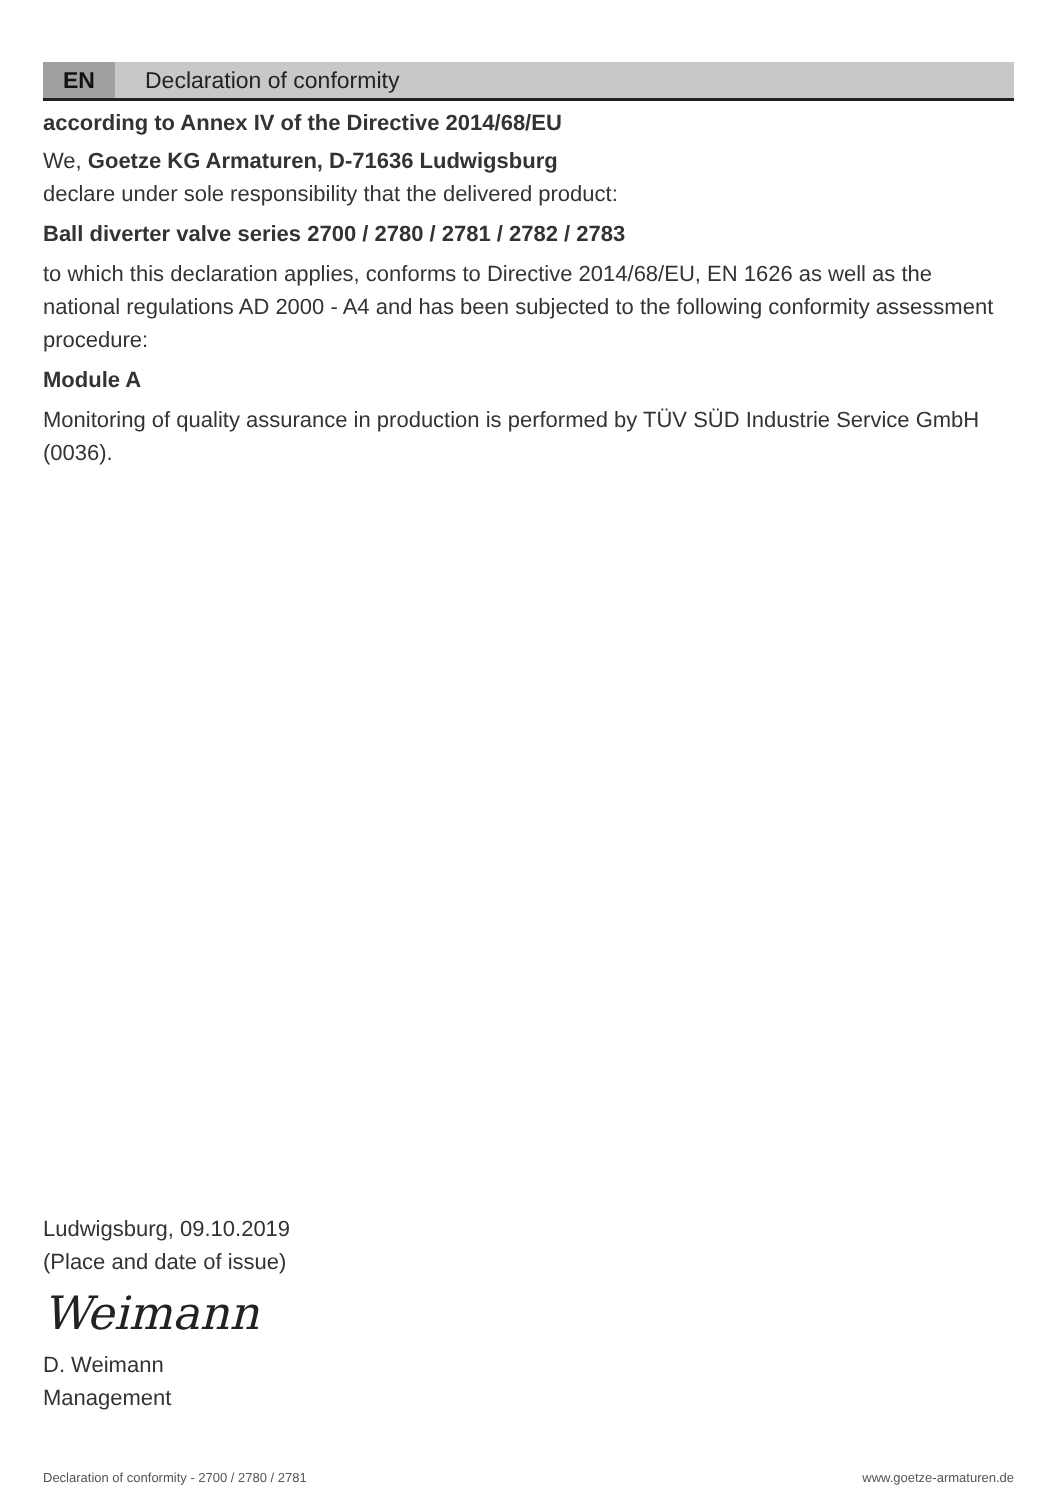EN
Declaration of conformity
according to Annex IV of the Directive 2014/68/EU
We, Goetze KG Armaturen, D-71636 Ludwigsburg
declare under sole responsibility that the delivered product:
Ball diverter valve series 2700 / 2780 / 2781 / 2782 / 2783
to which this declaration applies, conforms to Directive 2014/68/EU, EN 1626 as well as the national regulations AD 2000 - A4 and has been subjected to the following conformity assessment procedure:
Module A
Monitoring of quality assurance in production is performed by TÜV SÜD Industrie Service GmbH (0036).
Ludwigsburg, 09.10.2019
(Place and date of issue)
Weimann
D. Weimann
Management
Declaration of conformity - 2700 / 2780 / 2781
www.goetze-armaturen.de